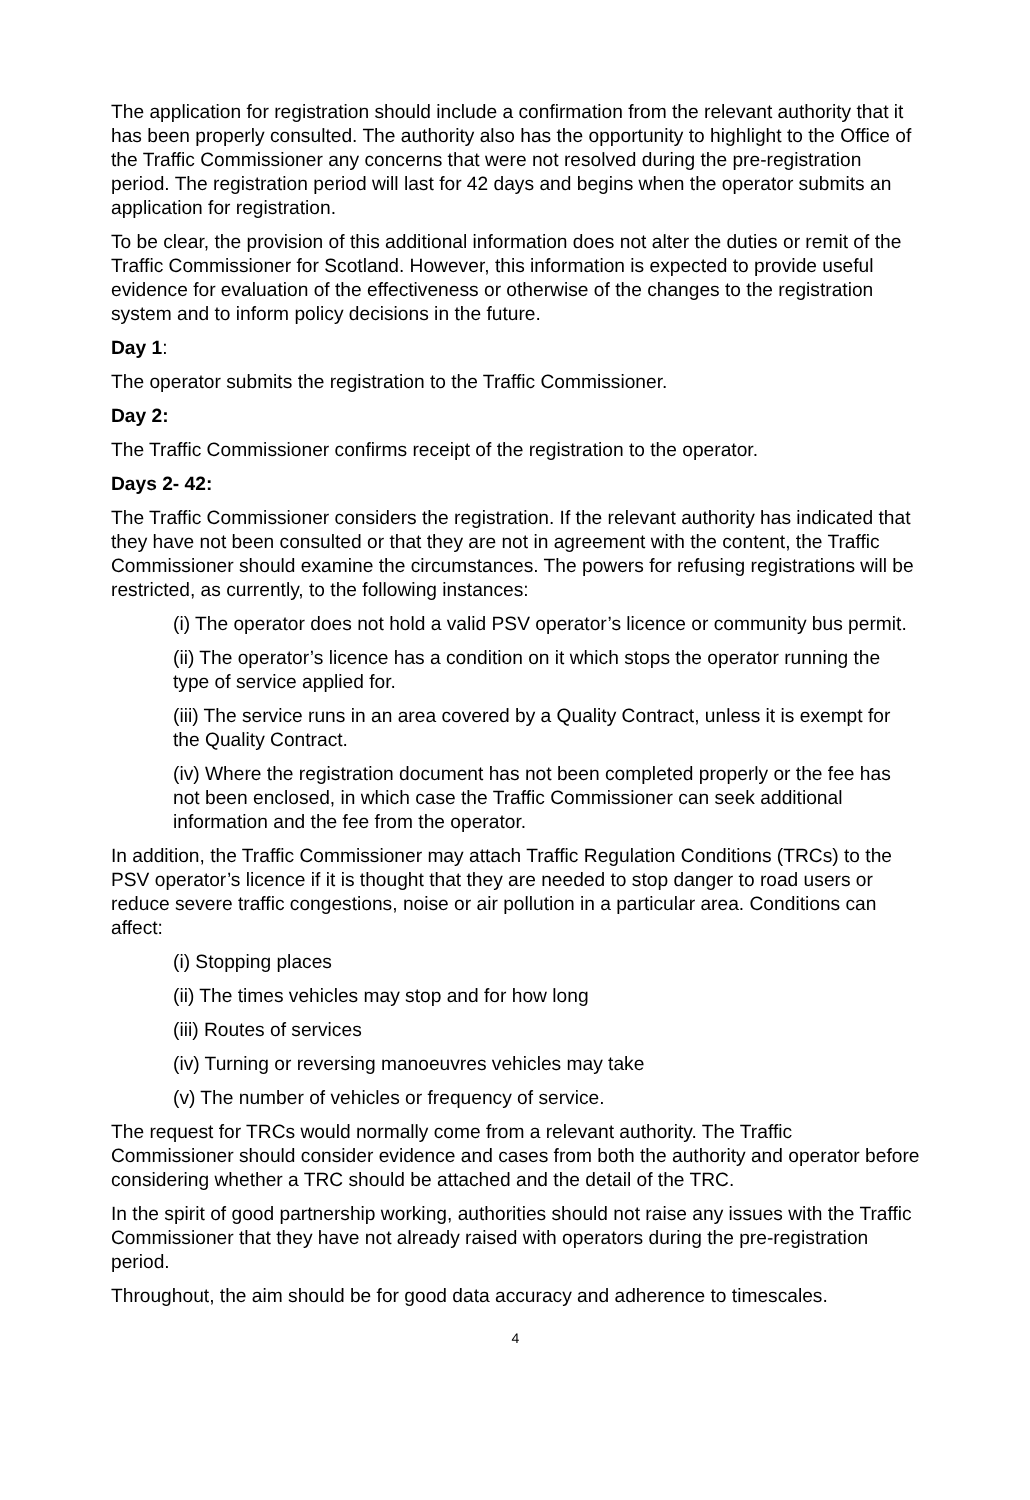The application for registration should include a confirmation from the relevant authority that it has been properly consulted. The authority also has the opportunity to highlight to the Office of the Traffic Commissioner any concerns that were not resolved during the pre-registration period. The registration period will last for 42 days and begins when the operator submits an application for registration.
To be clear, the provision of this additional information does not alter the duties or remit of the Traffic Commissioner for Scotland. However, this information is expected to provide useful evidence for evaluation of the effectiveness or otherwise of the changes to the registration system and to inform policy decisions in the future.
Day 1:
The operator submits the registration to the Traffic Commissioner.
Day 2:
The Traffic Commissioner confirms receipt of the registration to the operator.
Days 2- 42:
The Traffic Commissioner considers the registration. If the relevant authority has indicated that they have not been consulted or that they are not in agreement with the content, the Traffic Commissioner should examine the circumstances. The powers for refusing registrations will be restricted, as currently, to the following instances:
(i) The operator does not hold a valid PSV operator’s licence or community bus permit.
(ii) The operator’s licence has a condition on it which stops the operator running the type of service applied for.
(iii) The service runs in an area covered by a Quality Contract, unless it is exempt for the Quality Contract.
(iv) Where the registration document has not been completed properly or the fee has not been enclosed, in which case the Traffic Commissioner can seek additional information and the fee from the operator.
In addition, the Traffic Commissioner may attach Traffic Regulation Conditions (TRCs) to the PSV operator’s licence if it is thought that they are needed to stop danger to road users or reduce severe traffic congestions, noise or air pollution in a particular area. Conditions can affect:
(i) Stopping places
(ii) The times vehicles may stop and for how long
(iii) Routes of services
(iv) Turning or reversing manoeuvres vehicles may take
(v) The number of vehicles or frequency of service.
The request for TRCs would normally come from a relevant authority. The Traffic Commissioner should consider evidence and cases from both the authority and operator before considering whether a TRC should be attached and the detail of the TRC.
In the spirit of good partnership working, authorities should not raise any issues with the Traffic Commissioner that they have not already raised with operators during the pre-registration period.
Throughout, the aim should be for good data accuracy and adherence to timescales.
4